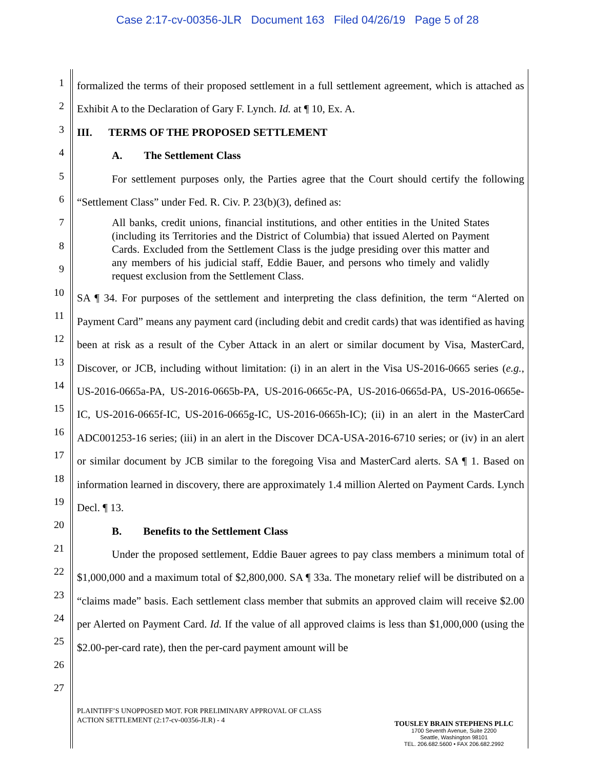Case 2:17-cv-00356-JLR Document 163 Filed 04/26/19 Page 5 of 28
1
2
3
4
5
6
7
8
9
10
11
12
13
14
15
16
17
18
19
20
21
22
23
24
25
26
27
formalized the terms of their proposed settlement in a full settlement agreement, which is attached as Exhibit A to the Declaration of Gary F. Lynch. Id. at ¶ 10, Ex. A.
III. TERMS OF THE PROPOSED SETTLEMENT
A. The Settlement Class
For settlement purposes only, the Parties agree that the Court should certify the following “Settlement Class” under Fed. R. Civ. P. 23(b)(3), defined as:
All banks, credit unions, financial institutions, and other entities in the United States (including its Territories and the District of Columbia) that issued Alerted on Payment Cards. Excluded from the Settlement Class is the judge presiding over this matter and any members of his judicial staff, Eddie Bauer, and persons who timely and validly request exclusion from the Settlement Class.
SA ¶ 34. For purposes of the settlement and interpreting the class definition, the term “Alerted on Payment Card” means any payment card (including debit and credit cards) that was identified as having been at risk as a result of the Cyber Attack in an alert or similar document by Visa, MasterCard, Discover, or JCB, including without limitation: (i) in an alert in the Visa US-2016-0665 series (e.g., US-2016-0665a-PA, US-2016-0665b-PA, US-2016-0665c-PA, US-2016-0665d-PA, US-2016-0665e-IC, US-2016-0665f-IC, US-2016-0665g-IC, US-2016-0665h-IC); (ii) in an alert in the MasterCard ADC001253-16 series; (iii) in an alert in the Discover DCA-USA-2016-6710 series; or (iv) in an alert or similar document by JCB similar to the foregoing Visa and MasterCard alerts. SA ¶ 1. Based on information learned in discovery, there are approximately 1.4 million Alerted on Payment Cards. Lynch Decl. ¶ 13.
B. Benefits to the Settlement Class
Under the proposed settlement, Eddie Bauer agrees to pay class members a minimum total of $1,000,000 and a maximum total of $2,800,000. SA ¶ 33a. The monetary relief will be distributed on a “claims made” basis. Each settlement class member that submits an approved claim will receive $2.00 per Alerted on Payment Card. Id. If the value of all approved claims is less than $1,000,000 (using the $2.00-per-card rate), then the per-card payment amount will be
PLAINTIFF’S UNOPPOSED MOT. FOR PRELIMINARY APPROVAL OF CLASS
ACTION SETTLEMENT (2:17-cv-00356-JLR) - 4
TOUSLEY BRAIN STEPHENS PLLC
1700 Seventh Avenue, Suite 2200
Seattle, Washington 98101
TEL. 206.682.5600 • FAX 206.682.2992